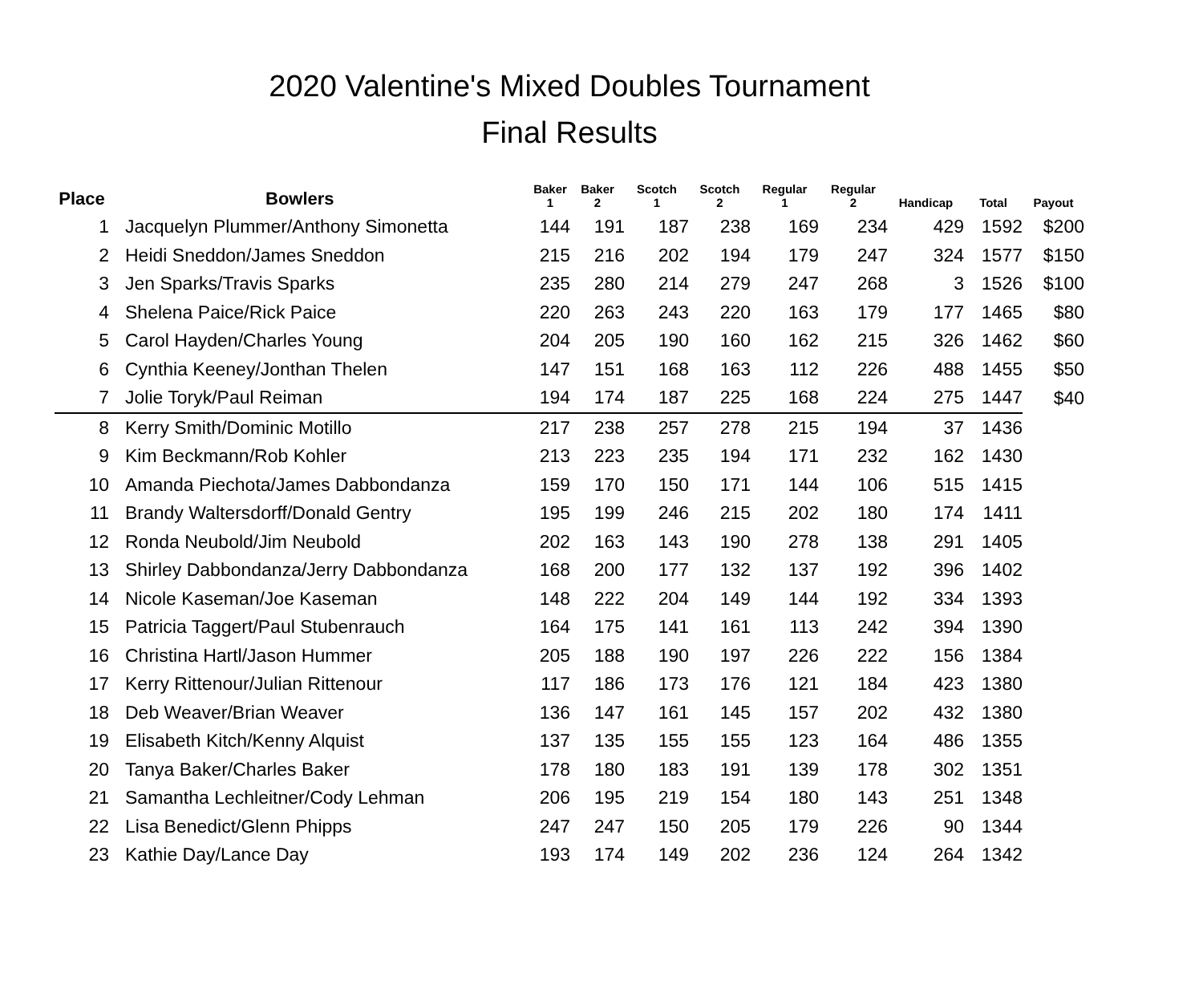2020 Valentine's Mixed Doubles Tournament
Final Results
| Place | Bowlers | Baker 1 | Baker 2 | Scotch 1 | Scotch 2 | Regular 1 | Regular 2 | Handicap | Total | Payout |
| --- | --- | --- | --- | --- | --- | --- | --- | --- | --- | --- |
| 1 | Jacquelyn Plummer/Anthony Simonetta | 144 | 191 | 187 | 238 | 169 | 234 | 429 | 1592 | $200 |
| 2 | Heidi Sneddon/James Sneddon | 215 | 216 | 202 | 194 | 179 | 247 | 324 | 1577 | $150 |
| 3 | Jen Sparks/Travis Sparks | 235 | 280 | 214 | 279 | 247 | 268 | 3 | 1526 | $100 |
| 4 | Shelena Paice/Rick Paice | 220 | 263 | 243 | 220 | 163 | 179 | 177 | 1465 | $80 |
| 5 | Carol Hayden/Charles Young | 204 | 205 | 190 | 160 | 162 | 215 | 326 | 1462 | $60 |
| 6 | Cynthia Keeney/Jonthan Thelen | 147 | 151 | 168 | 163 | 112 | 226 | 488 | 1455 | $50 |
| 7 | Jolie Toryk/Paul Reiman | 194 | 174 | 187 | 225 | 168 | 224 | 275 | 1447 | $40 |
| 8 | Kerry Smith/Dominic Motillo | 217 | 238 | 257 | 278 | 215 | 194 | 37 | 1436 | |
| 9 | Kim Beckmann/Rob Kohler | 213 | 223 | 235 | 194 | 171 | 232 | 162 | 1430 | |
| 10 | Amanda Piechota/James Dabbondanza | 159 | 170 | 150 | 171 | 144 | 106 | 515 | 1415 | |
| 11 | Brandy Waltersdorff/Donald Gentry | 195 | 199 | 246 | 215 | 202 | 180 | 174 | 1411 | |
| 12 | Ronda Neubold/Jim Neubold | 202 | 163 | 143 | 190 | 278 | 138 | 291 | 1405 | |
| 13 | Shirley Dabbondanza/Jerry Dabbondanza | 168 | 200 | 177 | 132 | 137 | 192 | 396 | 1402 | |
| 14 | Nicole Kaseman/Joe Kaseman | 148 | 222 | 204 | 149 | 144 | 192 | 334 | 1393 | |
| 15 | Patricia Taggert/Paul Stubenrauch | 164 | 175 | 141 | 161 | 113 | 242 | 394 | 1390 | |
| 16 | Christina Hartl/Jason Hummer | 205 | 188 | 190 | 197 | 226 | 222 | 156 | 1384 | |
| 17 | Kerry Rittenour/Julian Rittenour | 117 | 186 | 173 | 176 | 121 | 184 | 423 | 1380 | |
| 18 | Deb Weaver/Brian Weaver | 136 | 147 | 161 | 145 | 157 | 202 | 432 | 1380 | |
| 19 | Elisabeth Kitch/Kenny Alquist | 137 | 135 | 155 | 155 | 123 | 164 | 486 | 1355 | |
| 20 | Tanya Baker/Charles Baker | 178 | 180 | 183 | 191 | 139 | 178 | 302 | 1351 | |
| 21 | Samantha Lechleitner/Cody Lehman | 206 | 195 | 219 | 154 | 180 | 143 | 251 | 1348 | |
| 22 | Lisa Benedict/Glenn Phipps | 247 | 247 | 150 | 205 | 179 | 226 | 90 | 1344 | |
| 23 | Kathie Day/Lance Day | 193 | 174 | 149 | 202 | 236 | 124 | 264 | 1342 | |